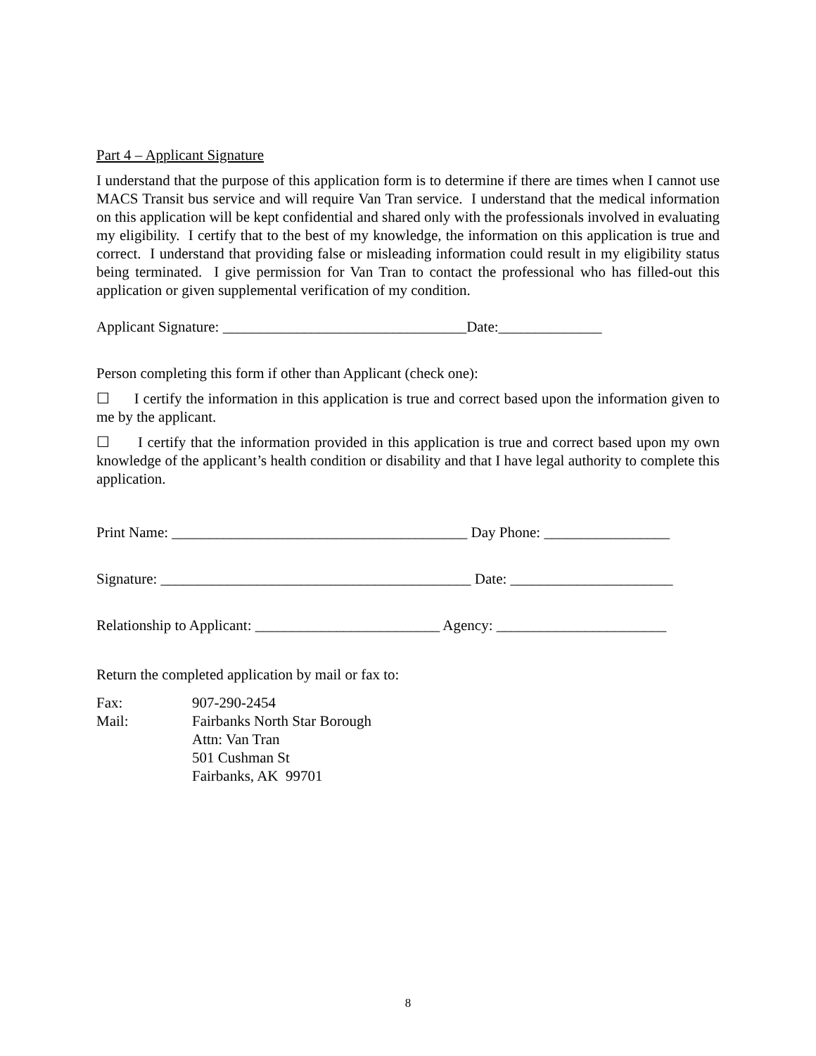Part 4 – Applicant Signature
I understand that the purpose of this application form is to determine if there are times when I cannot use MACS Transit bus service and will require Van Tran service. I understand that the medical information on this application will be kept confidential and shared only with the professionals involved in evaluating my eligibility. I certify that to the best of my knowledge, the information on this application is true and correct. I understand that providing false or misleading information could result in my eligibility status being terminated. I give permission for Van Tran to contact the professional who has filled-out this application or given supplemental verification of my condition.
Applicant Signature: _________________________________Date:______________
Person completing this form if other than Applicant (check one):
☐ I certify the information in this application is true and correct based upon the information given to me by the applicant.
☐ I certify that the information provided in this application is true and correct based upon my own knowledge of the applicant’s health condition or disability and that I have legal authority to complete this application.
Print Name: ________________________________________ Day Phone: _________________
Signature: __________________________________________ Date: ______________________
Relationship to Applicant: _________________________ Agency: _______________________
Return the completed application by mail or fax to:
| Fax: | 907-290-2454 |
| Mail: | Fairbanks North Star Borough Attn: Van Tran 501 Cushman St Fairbanks, AK 99701 |
8